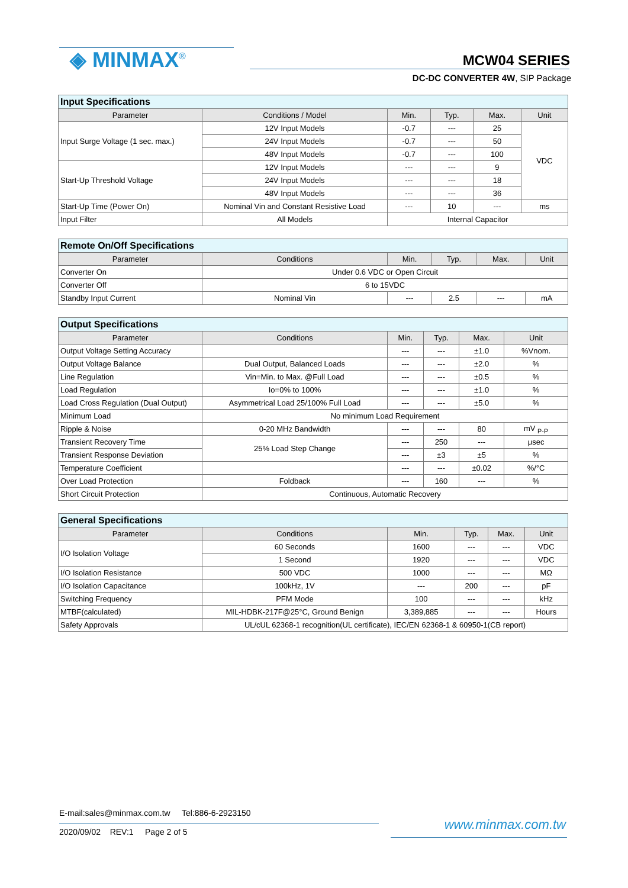◈ MINMAX<sup>®</sup> MCW04 SERIES
DC-DC CONVERTER 4W, SIP Package
| Input Specifications | | | | | |
| --- | --- | --- | --- | --- | --- |
| Parameter | Conditions / Model | Min. | Typ. | Max. | Unit |
| Input Surge Voltage (1 sec. max.) | 12V Input Models | -0.7 | --- | 25 | VDC |
| | 24V Input Models | -0.7 | --- | 50 | |
| | 48V Input Models | -0.7 | --- | 100 | |
| Start-Up Threshold Voltage | 12V Input Models | --- | --- | 9 | |
| | 24V Input Models | --- | --- | 18 | |
| | 48V Input Models | --- | --- | 36 | |
| Start-Up Time (Power On) | Nominal Vin and Constant Resistive Load | --- | 10 | --- | ms |
| Input Filter | All Models | Internal Capacitor | | | |
| Remote On/Off Specifications | | | | | |
| --- | --- | --- | --- | --- | --- |
| Parameter | Conditions | Min. | Typ. | Max. | Unit |
| Converter On | Under 0.6 VDC or Open Circuit | | | | |
| Converter Off | 6 to 15VDC | | | | |
| Standby Input Current | Nominal Vin | --- | 2.5 | --- | mA |
| Output Specifications | | | | | |
| --- | --- | --- | --- | --- | --- |
| Parameter | Conditions | Min. | Typ. | Max. | Unit |
| Output Voltage Setting Accuracy | | --- | --- | ±1.0 | %Vnom. |
| Output Voltage Balance | Dual Output, Balanced Loads | --- | --- | ±2.0 | % |
| Line Regulation | Vin=Min. to Max. @Full Load | --- | --- | ±0.5 | % |
| Load Regulation | Io=0% to 100% | --- | --- | ±1.0 | % |
| Load Cross Regulation (Dual Output) | Asymmetrical Load 25/100% Full Load | --- | --- | ±5.0 | % |
| Minimum Load | No minimum Load Requirement | | | | |
| Ripple & Noise | 0-20 MHz Bandwidth | --- | --- | 80 | mV <sub>P-P</sub> |
| Transient Recovery Time | 25% Load Step Change | --- | 250 | --- | μsec |
| Transient Response Deviation | | --- | ±3 | ±5 | % |
| Temperature Coefficient | | --- | --- | ±0.02 | %/°C |
| Over Load Protection | Foldback | --- | 160 | --- | % |
| Short Circuit Protection | Continuous, Automatic Recovery | | | | |
| General Specifications | | | | | |
| --- | --- | --- | --- | --- | --- |
| Parameter | Conditions | Min. | Typ. | Max. | Unit |
| I/O Isolation Voltage | 60 Seconds | 1600 | --- | --- | VDC |
| | 1 Second | 1920 | --- | --- | VDC |
| I/O Isolation Resistance | 500 VDC | 1000 | --- | --- | MΩ |
| I/O Isolation Capacitance | 100kHz, 1V | --- | 200 | --- | pF |
| Switching Frequency | PFM Mode | 100 | --- | --- | kHz |
| MTBF(calculated) | MIL-HDBK-217F@25°C, Ground Benign | 3,389,885 | --- | --- | Hours |
| Safety Approvals | UL/cUL 62368-1 recognition(UL certificate), IEC/EN 62368-1 & 60950-1(CB report) | | | | |
E-mail:sales@minmax.com.tw Tel:886-6-2923150
2020/09/02 REV:1 Page 2 of 5
www.minmax.com.tw